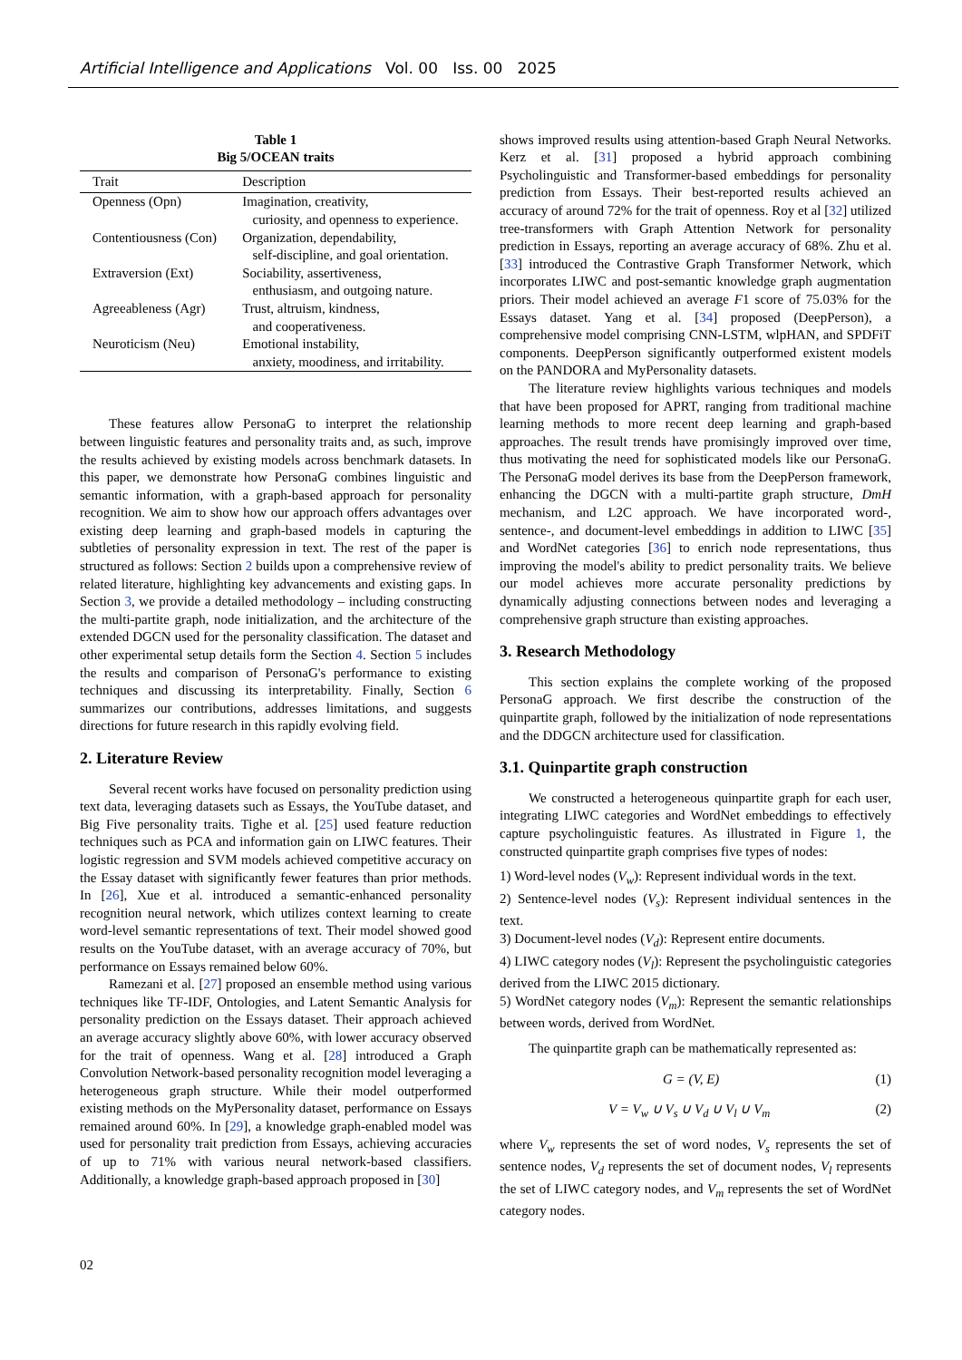Artificial Intelligence and Applications Vol. 00 Iss. 00 2025
Table 1
Big 5/OCEAN traits
| Trait | Description |
| --- | --- |
| Openness (Opn) | Imagination, creativity, curiosity, and openness to experience. |
| Contentiousness (Con) | Organization, dependability, self-discipline, and goal orientation. |
| Extraversion (Ext) | Sociability, assertiveness, enthusiasm, and outgoing nature. |
| Agreeableness (Agr) | Trust, altruism, kindness, and cooperativeness. |
| Neuroticism (Neu) | Emotional instability, anxiety, moodiness, and irritability. |
These features allow PersonaG to interpret the relationship between linguistic features and personality traits and, as such, improve the results achieved by existing models across benchmark datasets. In this paper, we demonstrate how PersonaG combines linguistic and semantic information, with a graph-based approach for personality recognition. We aim to show how our approach offers advantages over existing deep learning and graph-based models in capturing the subtleties of personality expression in text. The rest of the paper is structured as follows: Section 2 builds upon a comprehensive review of related literature, highlighting key advancements and existing gaps. In Section 3, we provide a detailed methodology – including constructing the multi-partite graph, node initialization, and the architecture of the extended DGCN used for the personality classification. The dataset and other experimental setup details form the Section 4. Section 5 includes the results and comparison of PersonaG's performance to existing techniques and discussing its interpretability. Finally, Section 6 summarizes our contributions, addresses limitations, and suggests directions for future research in this rapidly evolving field.
2. Literature Review
Several recent works have focused on personality prediction using text data, leveraging datasets such as Essays, the YouTube dataset, and Big Five personality traits. Tighe et al. [25] used feature reduction techniques such as PCA and information gain on LIWC features. Their logistic regression and SVM models achieved competitive accuracy on the Essay dataset with significantly fewer features than prior methods. In [26], Xue et al. introduced a semantic-enhanced personality recognition neural network, which utilizes context learning to create word-level semantic representations of text. Their model showed good results on the YouTube dataset, with an average accuracy of 70%, but performance on Essays remained below 60%.
Ramezani et al. [27] proposed an ensemble method using various techniques like TF-IDF, Ontologies, and Latent Semantic Analysis for personality prediction on the Essays dataset. Their approach achieved an average accuracy slightly above 60%, with lower accuracy observed for the trait of openness. Wang et al. [28] introduced a Graph Convolution Network-based personality recognition model leveraging a heterogeneous graph structure. While their model outperformed existing methods on the MyPersonality dataset, performance on Essays remained around 60%. In [29], a knowledge graph-enabled model was used for personality trait prediction from Essays, achieving accuracies of up to 71% with various neural network-based classifiers. Additionally, a knowledge graph-based approach proposed in [30]
shows improved results using attention-based Graph Neural Networks. Kerz et al. [31] proposed a hybrid approach combining Psycholinguistic and Transformer-based embeddings for personality prediction from Essays. Their best-reported results achieved an accuracy of around 72% for the trait of openness. Roy et al [32] utilized tree-transformers with Graph Attention Network for personality prediction in Essays, reporting an average accuracy of 68%. Zhu et al. [33] introduced the Contrastive Graph Transformer Network, which incorporates LIWC and post-semantic knowledge graph augmentation priors. Their model achieved an average F1 score of 75.03% for the Essays dataset. Yang et al. [34] proposed (DeepPerson), a comprehensive model comprising CNN-LSTM, wlpHAN, and SPDFiT components. DeepPerson significantly outperformed existent models on the PANDORA and MyPersonality datasets.
The literature review highlights various techniques and models that have been proposed for APRT, ranging from traditional machine learning methods to more recent deep learning and graph-based approaches. The result trends have promisingly improved over time, thus motivating the need for sophisticated models like our PersonaG. The PersonaG model derives its base from the DeepPerson framework, enhancing the DGCN with a multi-partite graph structure, DmH mechanism, and L2C approach. We have incorporated word-, sentence-, and document-level embeddings in addition to LIWC [35] and WordNet categories [36] to enrich node representations, thus improving the model's ability to predict personality traits. We believe our model achieves more accurate personality predictions by dynamically adjusting connections between nodes and leveraging a comprehensive graph structure than existing approaches.
3. Research Methodology
This section explains the complete working of the proposed PersonaG approach. We first describe the construction of the quinpartite graph, followed by the initialization of node representations and the DDGCN architecture used for classification.
3.1. Quinpartite graph construction
We constructed a heterogeneous quinpartite graph for each user, integrating LIWC categories and WordNet embeddings to effectively capture psycholinguistic features. As illustrated in Figure 1, the constructed quinpartite graph comprises five types of nodes:
1) Word-level nodes (V<sub>w</sub>): Represent individual words in the text.
2) Sentence-level nodes (V<sub>s</sub>): Represent individual sentences in the text.
3) Document-level nodes (V<sub>d</sub>): Represent entire documents.
4) LIWC category nodes (V<sub>l</sub>): Represent the psycholinguistic categories derived from the LIWC 2015 dictionary.
5) WordNet category nodes (V<sub>m</sub>): Represent the semantic relationships between words, derived from WordNet.
The quinpartite graph can be mathematically represented as:
G = (V, E) (1)
V = V<sub>w</sub> ∪ V<sub>s</sub> ∪ V<sub>d</sub> ∪ V<sub>l</sub> ∪ V<sub>m</sub> (2)
where V<sub>w</sub> represents the set of word nodes, V<sub>s</sub> represents the set of sentence nodes, V<sub>d</sub> represents the set of document nodes, V<sub>l</sub> represents the set of LIWC category nodes, and V<sub>m</sub> represents the set of WordNet category nodes.
02